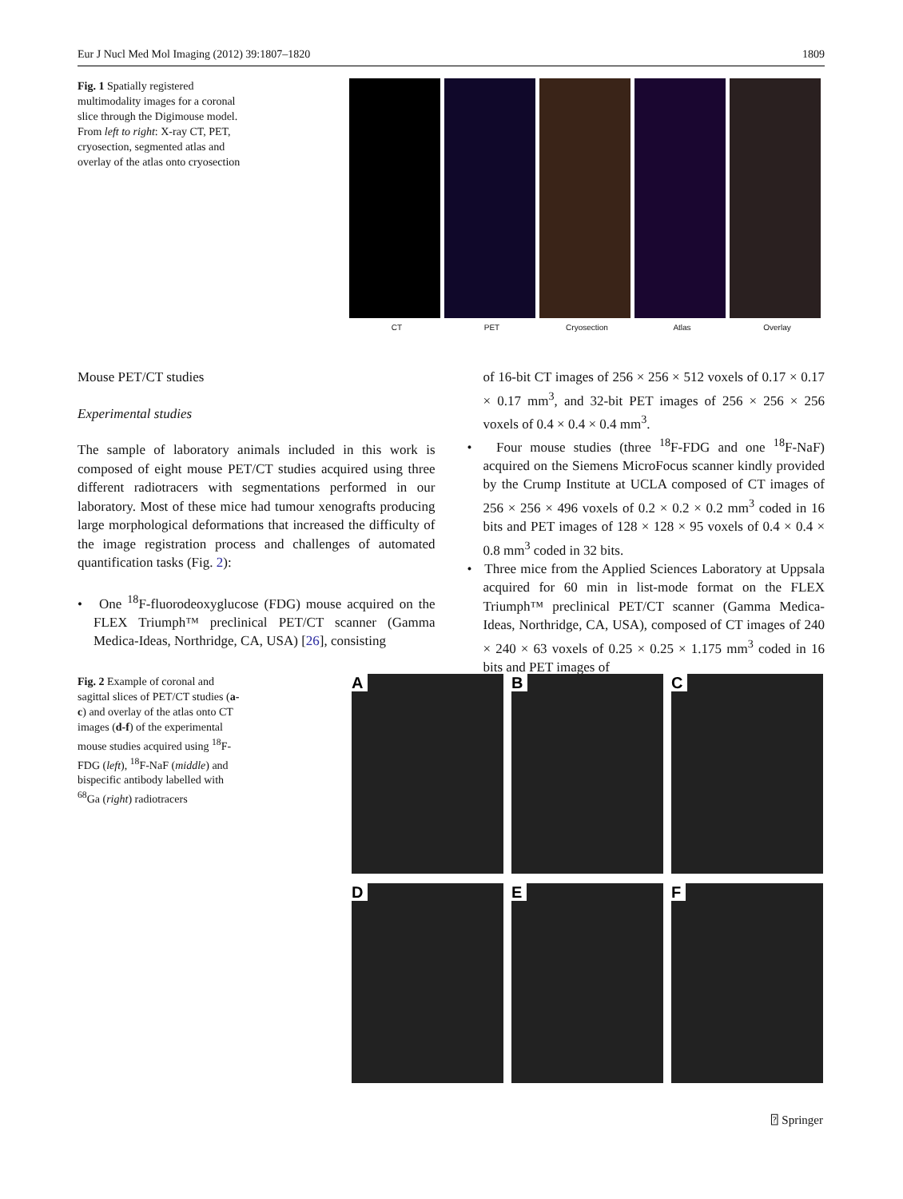Eur J Nucl Med Mol Imaging (2012) 39:1807–1820 1809
Fig. 1 Spatially registered multimodality images for a coronal slice through the Digimouse model. From left to right: X-ray CT, PET, cryosection, segmented atlas and overlay of the atlas onto cryosection
CT PET Cryosection Atlas Overlay
Mouse PET/CT studies
Experimental studies
The sample of laboratory animals included in this work is composed of eight mouse PET/CT studies acquired using three different radiotracers with segmentations performed in our laboratory. Most of these mice had tumour xenografts producing large morphological deformations that increased the difficulty of the image registration process and challenges of automated quantification tasks (Fig. 2):
• One <sup>18</sup>F-fluorodeoxyglucose (FDG) mouse acquired on the FLEX Triumph™ preclinical PET/CT scanner (Gamma Medica-Ideas, Northridge, CA, USA) [26], consisting
of 16-bit CT images of 256 × 256 × 512 voxels of 0.17 × 0.17 × 0.17 mm<sup>3</sup>, and 32-bit PET images of 256 × 256 × 256 voxels of 0.4 × 0.4 × 0.4 mm<sup>3</sup>.
• Four mouse studies (three <sup>18</sup>F-FDG and one <sup>18</sup>F-NaF) acquired on the Siemens MicroFocus scanner kindly provided by the Crump Institute at UCLA composed of CT images of 256 × 256 × 496 voxels of 0.2 × 0.2 × 0.2 mm<sup>3</sup> coded in 16 bits and PET images of 128 × 128 × 95 voxels of 0.4 × 0.4 × 0.8 mm<sup>3</sup> coded in 32 bits.
• Three mice from the Applied Sciences Laboratory at Uppsala acquired for 60 min in list-mode format on the FLEX Triumph™ preclinical PET/CT scanner (Gamma Medica-Ideas, Northridge, CA, USA), composed of CT images of 240 × 240 × 63 voxels of 0.25 × 0.25 × 1.175 mm<sup>3</sup> coded in 16 bits and PET images of
Fig. 2 Example of coronal and sagittal slices of PET/CT studies (a-c) and overlay of the atlas onto CT images (d-f) of the experimental mouse studies acquired using <sup>18</sup>F-FDG (left), <sup>18</sup>F-NaF (middle) and bispecific antibody labelled with <sup>68</sup>Ga (right) radiotracers
A
B
C
D
E
F
⍰ Springer